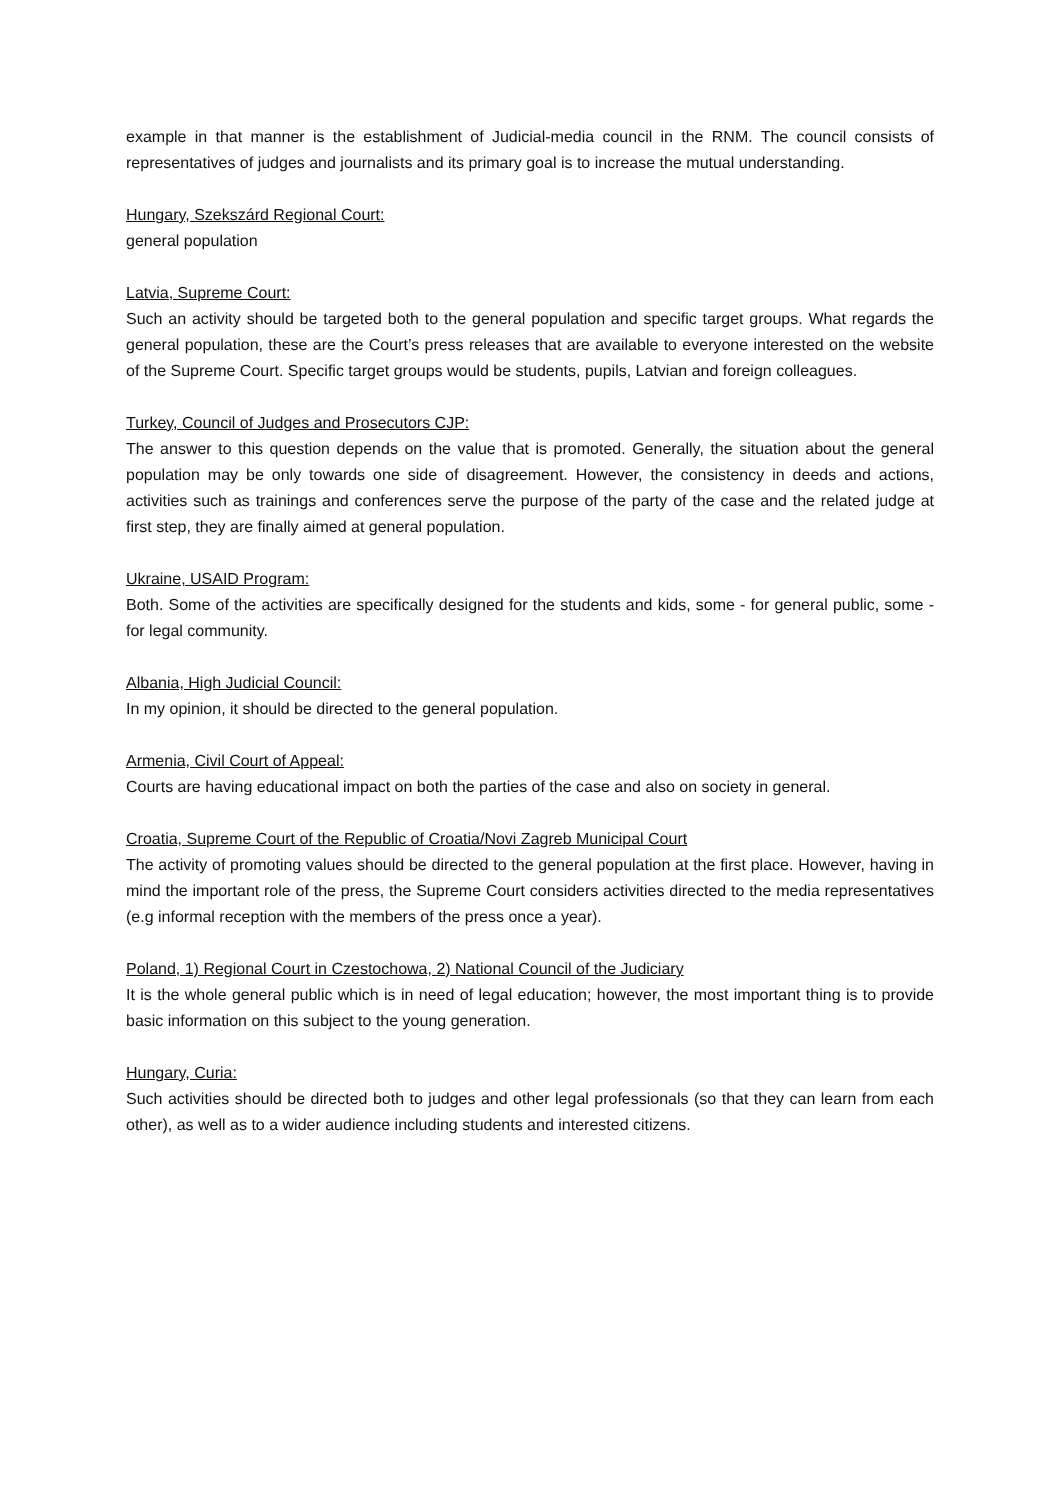example in that manner is the establishment of Judicial-media council in the RNM. The council consists of representatives of judges and journalists and its primary goal is to increase the mutual understanding.
Hungary, Szekszárd Regional Court:
general population
Latvia, Supreme Court:
Such an activity should be targeted both to the general population and specific target groups. What regards the general population, these are the Court’s press releases that are available to everyone interested on the website of the Supreme Court. Specific target groups would be students, pupils, Latvian and foreign colleagues.
Turkey, Council of Judges and Prosecutors CJP:
The answer to this question depends on the value that is promoted. Generally, the situation about the general population may be only towards one side of disagreement. However, the consistency in deeds and actions, activities such as trainings and conferences serve the purpose of the party of the case and the related judge at first step, they are finally aimed at general population.
Ukraine, USAID Program:
Both. Some of the activities are specifically designed for the students and kids, some - for general public, some - for legal community.
Albania, High Judicial Council:
In my opinion, it should be directed to the general population.
Armenia, Civil Court of Appeal:
Courts are having educational impact on both the parties of the case and also on society in general.
Croatia, Supreme Court of the Republic of Croatia/Novi Zagreb Municipal Court
The activity of promoting values should be directed to the general population at the first place. However, having in mind the important role of the press, the Supreme Court considers activities directed to the media representatives (e.g informal reception with the members of the press once a year).
Poland, 1) Regional Court in Czestochowa, 2) National Council of the Judiciary
It is the whole general public which is in need of legal education; however, the most important thing is to provide basic information on this subject to the young generation.
Hungary, Curia:
Such activities should be directed both to judges and other legal professionals (so that they can learn from each other), as well as to a wider audience including students and interested citizens.